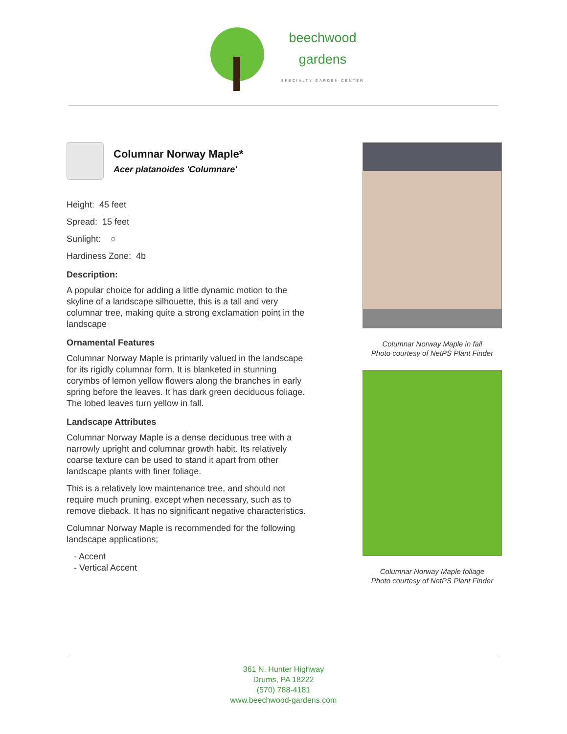beechwood
gardens
SPECIALTY GARDEN CENTER
Columnar Norway Maple*
Acer platanoides 'Columnare'
Height: 45 feet
Spread: 15 feet
Sunlight: ○
Hardiness Zone: 4b
Description:
A popular choice for adding a little dynamic motion to the skyline of a landscape silhouette, this is a tall and very columnar tree, making quite a strong exclamation point in the landscape
Ornamental Features
Columnar Norway Maple is primarily valued in the landscape for its rigidly columnar form. It is blanketed in stunning corymbs of lemon yellow flowers along the branches in early spring before the leaves. It has dark green deciduous foliage. The lobed leaves turn yellow in fall.
Landscape Attributes
Columnar Norway Maple is a dense deciduous tree with a narrowly upright and columnar growth habit. Its relatively coarse texture can be used to stand it apart from other landscape plants with finer foliage.
This is a relatively low maintenance tree, and should not require much pruning, except when necessary, such as to remove dieback. It has no significant negative characteristics.
Columnar Norway Maple is recommended for the following landscape applications;
- Accent
- Vertical Accent
Columnar Norway Maple in fall
Photo courtesy of NetPS Plant Finder
Columnar Norway Maple foliage
Photo courtesy of NetPS Plant Finder
361 N. Hunter Highway
Drums, PA 18222
(570) 788-4181
www.beechwood-gardens.com